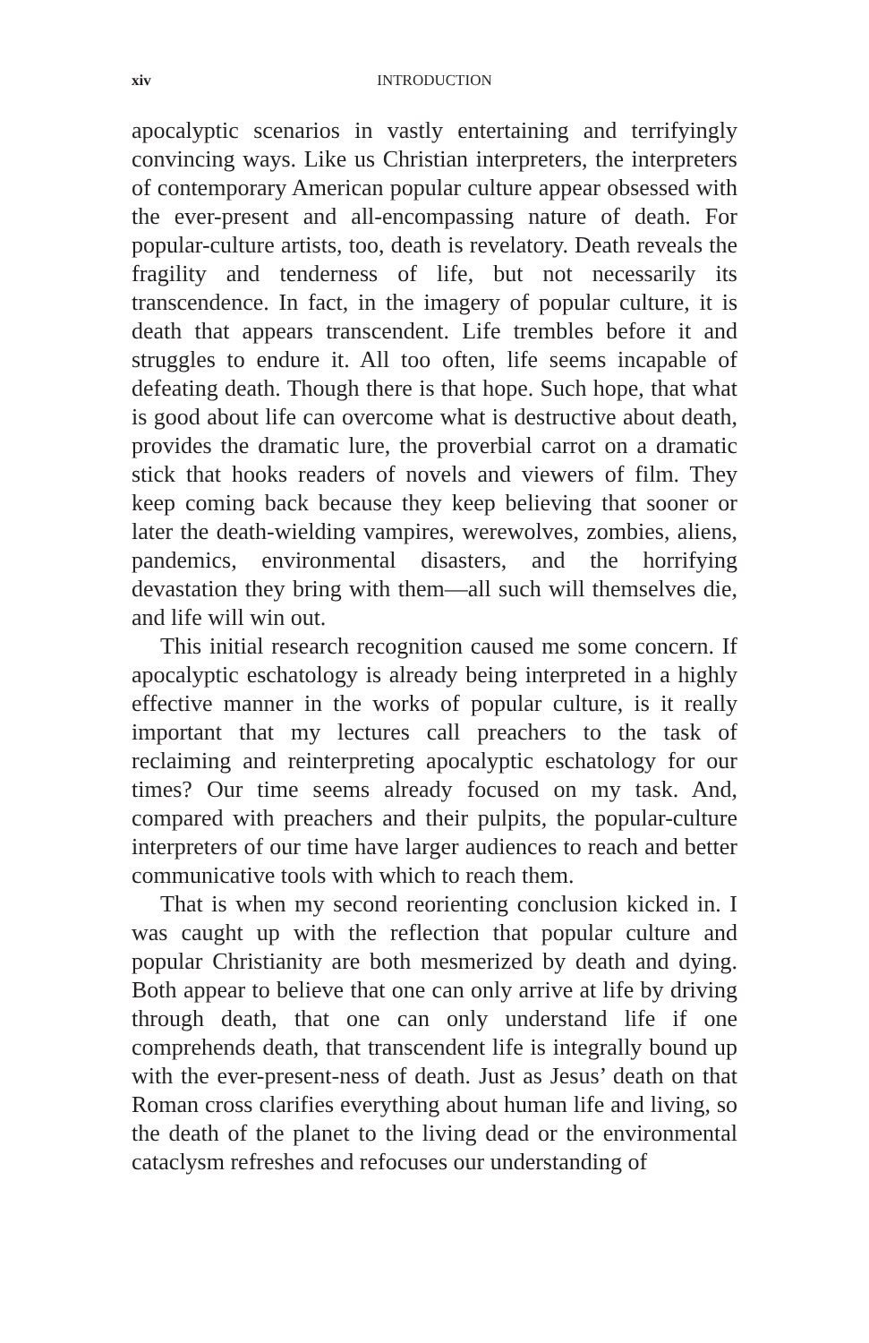xiv INTRODUCTION
apocalyptic scenarios in vastly entertaining and terrifyingly convincing ways. Like us Christian interpreters, the interpreters of contemporary American popular culture appear obsessed with the ever-present and all-encompassing nature of death. For popular-culture artists, too, death is revelatory. Death reveals the fragility and tenderness of life, but not necessarily its transcendence. In fact, in the imagery of popular culture, it is death that appears transcendent. Life trembles before it and struggles to endure it. All too often, life seems incapable of defeating death. Though there is that hope. Such hope, that what is good about life can overcome what is destructive about death, provides the dramatic lure, the proverbial carrot on a dramatic stick that hooks readers of novels and viewers of film. They keep coming back because they keep believing that sooner or later the death-wielding vampires, werewolves, zombies, aliens, pandemics, environmental disasters, and the horrifying devastation they bring with them—all such will themselves die, and life will win out.
This initial research recognition caused me some concern. If apocalyptic eschatology is already being interpreted in a highly effective manner in the works of popular culture, is it really important that my lectures call preachers to the task of reclaiming and reinterpreting apocalyptic eschatology for our times? Our time seems already focused on my task. And, compared with preachers and their pulpits, the popular-culture interpreters of our time have larger audiences to reach and better communicative tools with which to reach them.
That is when my second reorienting conclusion kicked in. I was caught up with the reflection that popular culture and popular Christianity are both mesmerized by death and dying. Both appear to believe that one can only arrive at life by driving through death, that one can only understand life if one comprehends death, that transcendent life is integrally bound up with the ever-present-ness of death. Just as Jesus’ death on that Roman cross clarifies everything about human life and living, so the death of the planet to the living dead or the environmental cataclysm refreshes and refocuses our understanding of